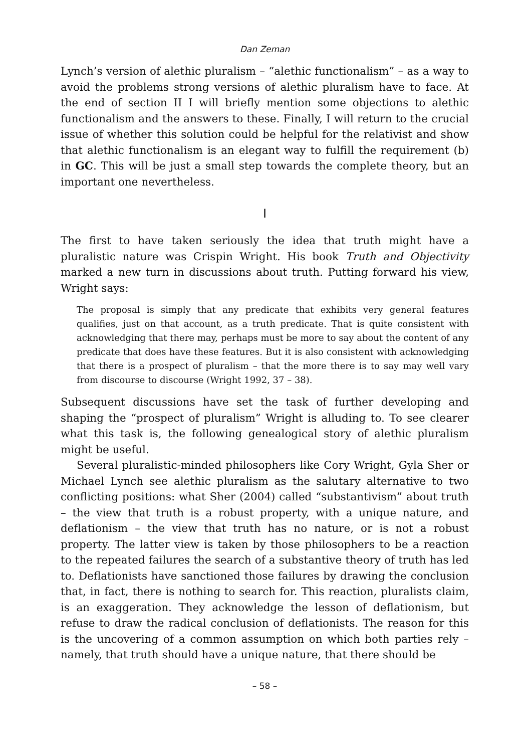Dan Zeman
Lynch’s version of alethic pluralism – “alethic functionalism” – as a way to avoid the problems strong versions of alethic pluralism have to face. At the end of section II I will briefly mention some objections to alethic functionalism and the answers to these. Finally, I will return to the crucial issue of whether this solution could be helpful for the relativist and show that alethic functionalism is an elegant way to fulfill the requirement (b) in GC. This will be just a small step towards the complete theory, but an important one nevertheless.
I
The first to have taken seriously the idea that truth might have a pluralistic nature was Crispin Wright. His book Truth and Objectivity marked a new turn in discussions about truth. Putting forward his view, Wright says:
The proposal is simply that any predicate that exhibits very general features qualifies, just on that account, as a truth predicate. That is quite consistent with acknowledging that there may, perhaps must be more to say about the content of any predicate that does have these features. But it is also consistent with acknowledging that there is a prospect of pluralism – that the more there is to say may well vary from discourse to discourse (Wright 1992, 37 – 38).
Subsequent discussions have set the task of further developing and shaping the “prospect of pluralism” Wright is alluding to. To see clearer what this task is, the following genealogical story of alethic pluralism might be useful.
Several pluralistic-minded philosophers like Cory Wright, Gyla Sher or Michael Lynch see alethic pluralism as the salutary alternative to two conflicting positions: what Sher (2004) called “substantivism” about truth – the view that truth is a robust property, with a unique nature, and deflationism – the view that truth has no nature, or is not a robust property. The latter view is taken by those philosophers to be a reaction to the repeated failures the search of a substantive theory of truth has led to. Deflationists have sanctioned those failures by drawing the conclusion that, in fact, there is nothing to search for. This reaction, pluralists claim, is an exaggeration. They acknowledge the lesson of deflationism, but refuse to draw the radical conclusion of deflationists. The reason for this is the uncovering of a common assumption on which both parties rely – namely, that truth should have a unique nature, that there should be
– 58 –